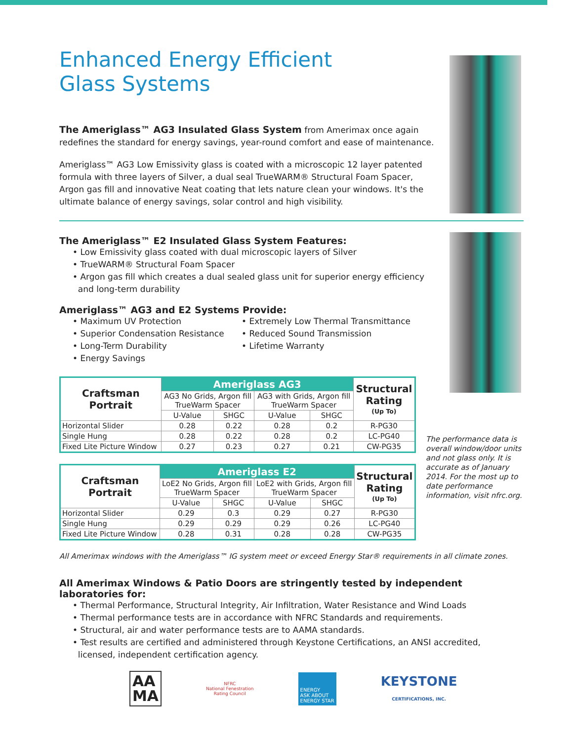Enhanced Energy Efficient
Glass Systems
The Ameriglass™ AG3 Insulated Glass System from Amerimax once again redefines the standard for energy savings, year-round comfort and ease of maintenance.
Ameriglass™ AG3 Low Emissivity glass is coated with a microscopic 12 layer patented formula with three layers of Silver, a dual seal TrueWARM® Structural Foam Spacer, Argon gas fill and innovative Neat coating that lets nature clean your windows. It's the ultimate balance of energy savings, solar control and high visibility.
The Ameriglass™ E2 Insulated Glass System Features:
• Low Emissivity glass coated with dual microscopic layers of Silver
• TrueWARM® Structural Foam Spacer
• Argon gas fill which creates a dual sealed glass unit for superior energy efficiency
and long-term durability
Ameriglass™ AG3 and E2 Systems Provide:
• Maximum UV Protection
• Superior Condensation Resistance
• Long-Term Durability
• Energy Savings
• Extremely Low Thermal Transmittance
• Reduced Sound Transmission
• Lifetime Warranty
| Craftsman Portrait | Ameriglass AG3 | | | | Structural Rating (Up To) |
| --- | --- | --- | --- | --- | --- |
| | AG3 No Grids, Argon fill TrueWarm Spacer | | AG3 with Grids, Argon fill TrueWarm Spacer | | |
| | U-Value | SHGC | U-Value | SHGC | |
| Horizontal Slider | 0.28 | 0.22 | 0.28 | 0.2 | R-PG30 |
| Single Hung | 0.28 | 0.22 | 0.28 | 0.2 | LC-PG40 |
| Fixed Lite Picture Window | 0.27 | 0.23 | 0.27 | 0.21 | CW-PG35 |
| Craftsman Portrait | Ameriglass E2 | | | | Structural Rating (Up To) |
| --- | --- | --- | --- | --- | --- |
| | LoE2 No Grids, Argon fill TrueWarm Spacer | | LoE2 with Grids, Argon fill TrueWarm Spacer | | |
| | U-Value | SHGC | U-Value | SHGC | |
| Horizontal Slider | 0.29 | 0.3 | 0.29 | 0.27 | R-PG30 |
| Single Hung | 0.29 | 0.29 | 0.29 | 0.26 | LC-PG40 |
| Fixed Lite Picture Window | 0.28 | 0.31 | 0.28 | 0.28 | CW-PG35 |
All Amerimax windows with the Ameriglass™ IG system meet or exceed Energy Star® requirements in all climate zones.
All Amerimax Windows & Patio Doors are stringently tested by independent laboratories for:
• Thermal Performance, Structural Integrity, Air Infiltration, Water Resistance and Wind Loads
• Thermal performance tests are in accordance with NFRC Standards and requirements.
• Structural, air and water performance tests are to AAMA standards.
• Test results are certified and administered through Keystone Certifications, an ANSI accredited,
licensed, independent certification agency.
AA
MA
NFRC
National Fenestration
Rating Council
ENERGY
ASK ABOUT
ENERGY STAR
KEYSTONE
CERTIFICATIONS, INC.
The performance data is overall window/door units and not glass only. It is accurate as of January 2014. For the most up to date performance information, visit nfrc.org.